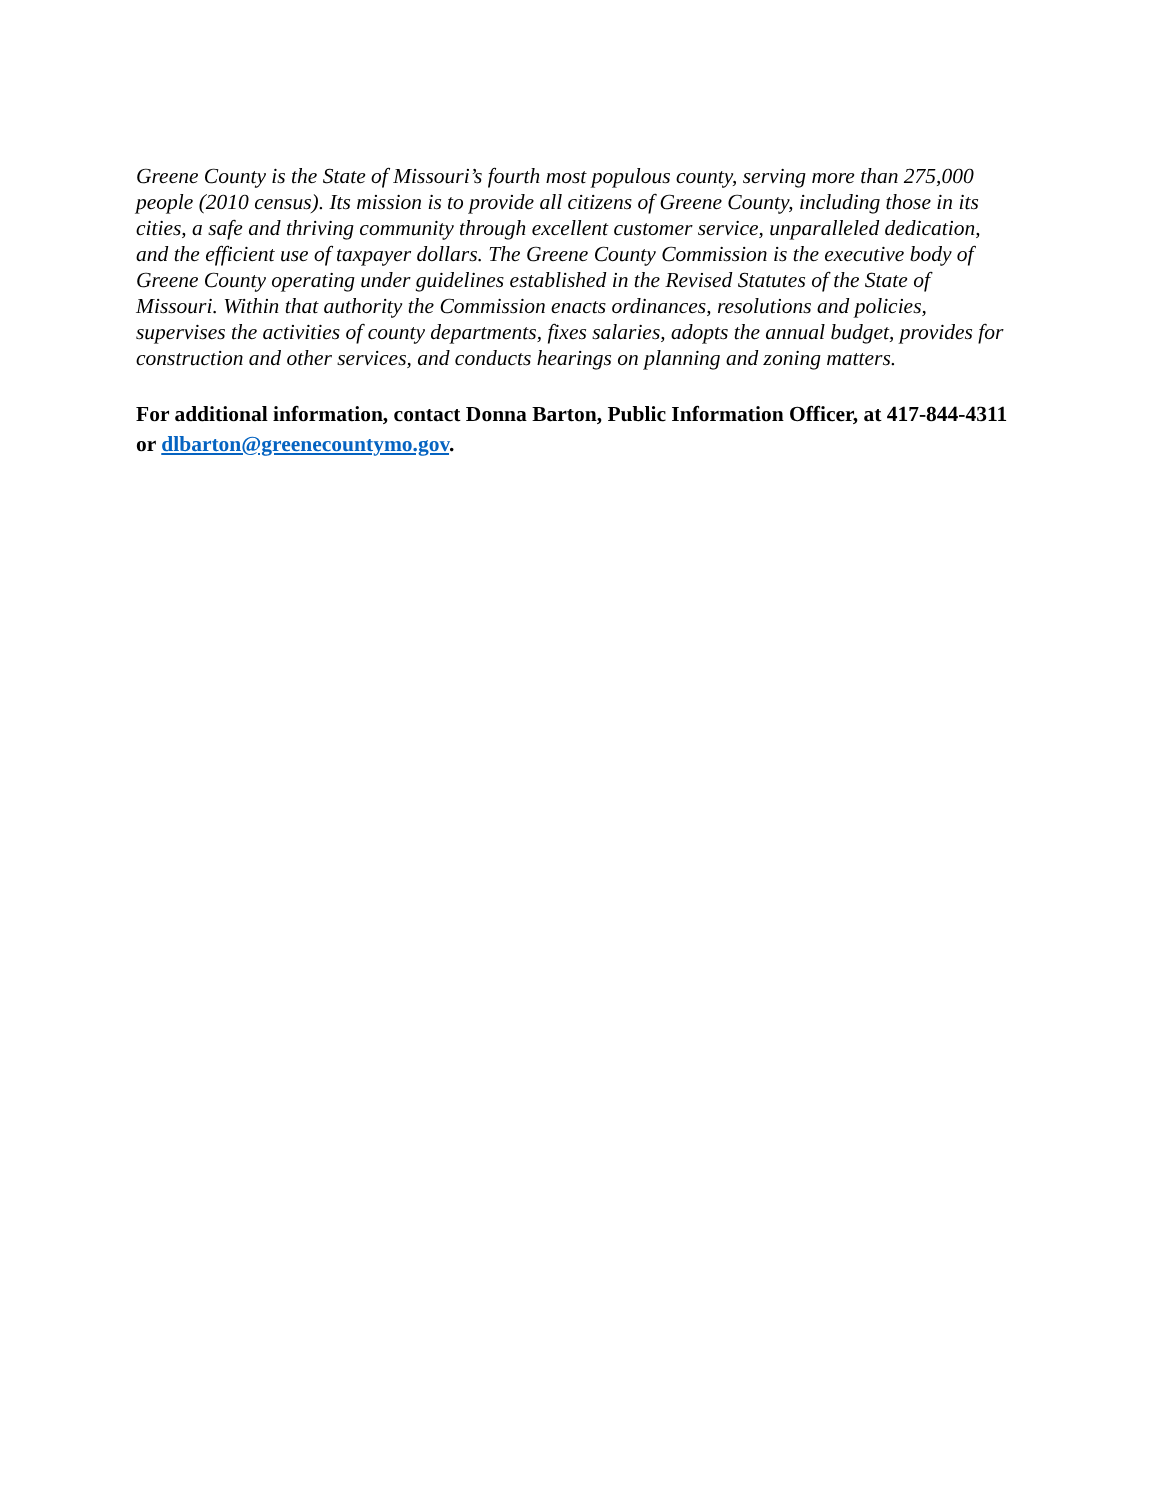Greene County is the State of Missouri’s fourth most populous county, serving more than 275,000 people (2010 census). Its mission is to provide all citizens of Greene County, including those in its cities, a safe and thriving community through excellent customer service, unparalleled dedication, and the efficient use of taxpayer dollars. The Greene County Commission is the executive body of Greene County operating under guidelines established in the Revised Statutes of the State of Missouri. Within that authority the Commission enacts ordinances, resolutions and policies, supervises the activities of county departments, fixes salaries, adopts the annual budget, provides for construction and other services, and conducts hearings on planning and zoning matters.
For additional information, contact Donna Barton, Public Information Officer, at 417-844-4311 or dlbarton@greenecountymo.gov.